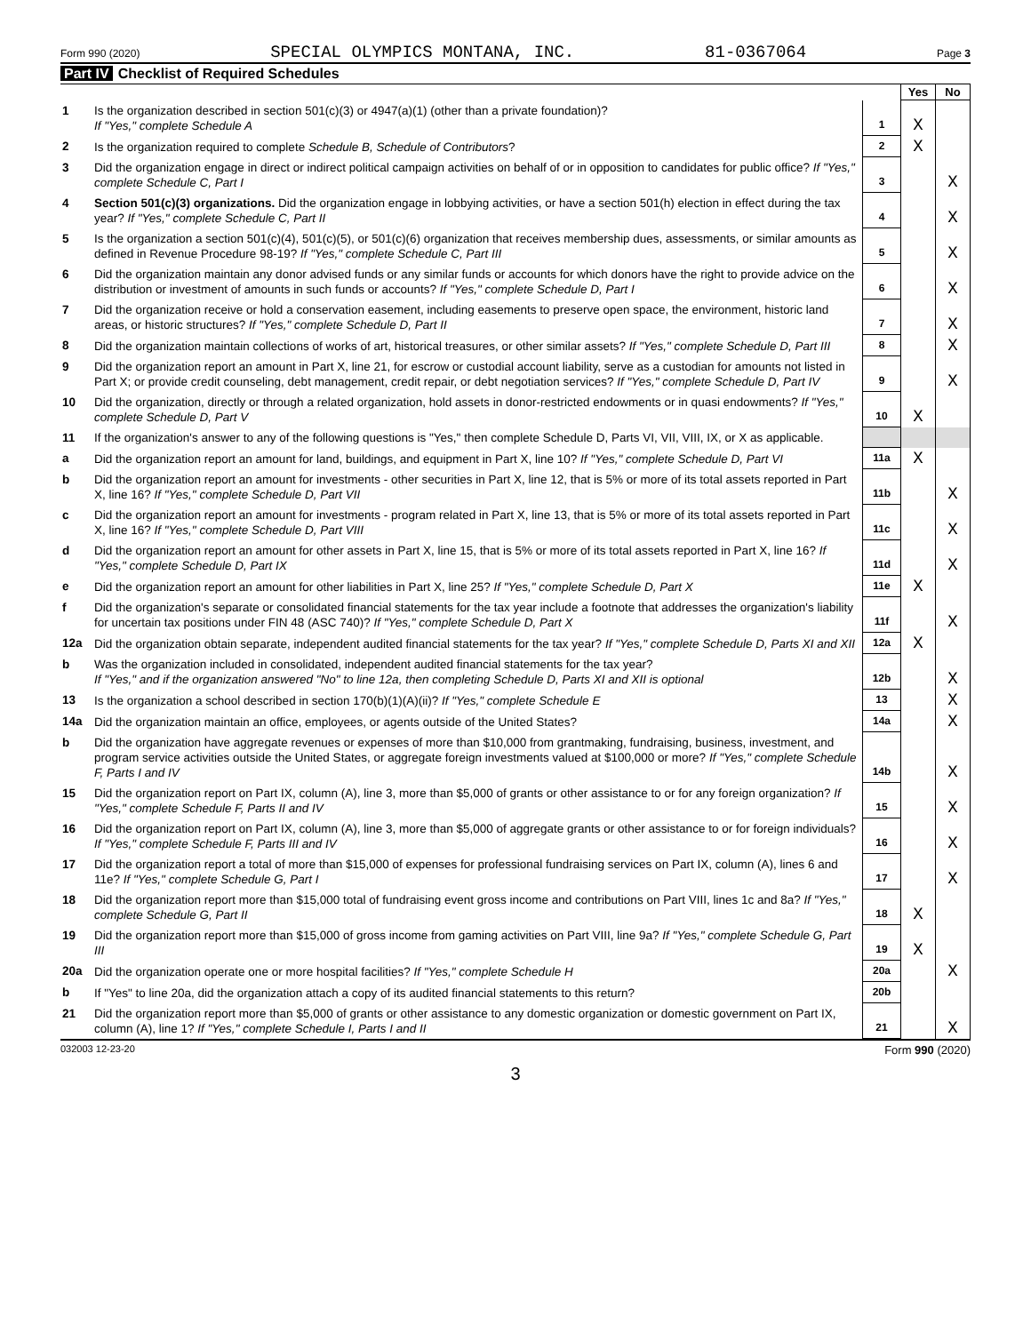Form 990 (2020) SPECIAL OLYMPICS MONTANA, INC. 81-0367064 Page 3
Part IV Checklist of Required Schedules
| | | | Yes | No |
| 1 | Is the organization described in section 501(c)(3) or 4947(a)(1) (other than a private foundation)? If "Yes," complete Schedule A | 1 | X | |
| 2 | Is the organization required to complete Schedule B, Schedule of Contributors ? | 2 | X | |
| 3 | Did the organization engage in direct or indirect political campaign activities on behalf of or in opposition to candidates for public office? If "Yes," complete Schedule C, Part I | 3 | | X |
| 4 | Section 501(c)(3) organizations. Did the organization engage in lobbying activities, or have a section 501(h) election in effect during the tax year? If "Yes," complete Schedule C, Part II | 4 | | X |
| 5 | Is the organization a section 501(c)(4), 501(c)(5), or 501(c)(6) organization that receives membership dues, assessments, or similar amounts as defined in Revenue Procedure 98-19? If "Yes," complete Schedule C, Part III | 5 | | X |
| 6 | Did the organization maintain any donor advised funds or any similar funds or accounts for which donors have the right to provide advice on the distribution or investment of amounts in such funds or accounts? If "Yes," complete Schedule D, Part I | 6 | | X |
| 7 | Did the organization receive or hold a conservation easement, including easements to preserve open space, the environment, historic land areas, or historic structures? If "Yes," complete Schedule D, Part II | 7 | | X |
| 8 | Did the organization maintain collections of works of art, historical treasures, or other similar assets? If "Yes," complete Schedule D, Part III | 8 | | X |
| 9 | Did the organization report an amount in Part X, line 21, for escrow or custodial account liability, serve as a custodian for amounts not listed in Part X; or provide credit counseling, debt management, credit repair, or debt negotiation services? If "Yes," complete Schedule D, Part IV | 9 | | X |
| 10 | Did the organization, directly or through a related organization, hold assets in donor-restricted endowments or in quasi endowments? If "Yes," complete Schedule D, Part V | 10 | X | |
| 11 | If the organization's answer to any of the following questions is "Yes," then complete Schedule D, Parts VI, VII, VIII, IX, or X as applicable. | | | |
| a | Did the organization report an amount for land, buildings, and equipment in Part X, line 10? If "Yes," complete Schedule D, Part VI | 11a | X | |
| b | Did the organization report an amount for investments - other securities in Part X, line 12, that is 5% or more of its total assets reported in Part X, line 16? If "Yes," complete Schedule D, Part VII | 11b | | X |
| c | Did the organization report an amount for investments - program related in Part X, line 13, that is 5% or more of its total assets reported in Part X, line 16? If "Yes," complete Schedule D, Part VIII | 11c | | X |
| d | Did the organization report an amount for other assets in Part X, line 15, that is 5% or more of its total assets reported in Part X, line 16? If "Yes," complete Schedule D, Part IX | 11d | | X |
| e | Did the organization report an amount for other liabilities in Part X, line 25? If "Yes," complete Schedule D, Part X | 11e | X | |
| f | Did the organization's separate or consolidated financial statements for the tax year include a footnote that addresses the organization's liability for uncertain tax positions under FIN 48 (ASC 740)? If "Yes," complete Schedule D, Part X | 11f | | X |
| 12a | Did the organization obtain separate, independent audited financial statements for the tax year? If "Yes," complete Schedule D, Parts XI and XII | 12a | X | |
| b | Was the organization included in consolidated, independent audited financial statements for the tax year? If "Yes," and if the organization answered "No" to line 12a, then completing Schedule D, Parts XI and XII is optional | 12b | | X |
| 13 | Is the organization a school described in section 170(b)(1)(A)(ii)? If "Yes," complete Schedule E | 13 | | X |
| 14a | Did the organization maintain an office, employees, or agents outside of the United States? | 14a | | X |
| b | Did the organization have aggregate revenues or expenses of more than $10,000 from grantmaking, fundraising, business, investment, and program service activities outside the United States, or aggregate foreign investments valued at $100,000 or more? If "Yes," complete Schedule F, Parts I and IV | 14b | | X |
| 15 | Did the organization report on Part IX, column (A), line 3, more than $5,000 of grants or other assistance to or for any foreign organization? If "Yes," complete Schedule F, Parts II and IV | 15 | | X |
| 16 | Did the organization report on Part IX, column (A), line 3, more than $5,000 of aggregate grants or other assistance to or for foreign individuals? If "Yes," complete Schedule F, Parts III and IV | 16 | | X |
| 17 | Did the organization report a total of more than $15,000 of expenses for professional fundraising services on Part IX, column (A), lines 6 and 11e? If "Yes," complete Schedule G, Part I | 17 | | X |
| 18 | Did the organization report more than $15,000 total of fundraising event gross income and contributions on Part VIII, lines 1c and 8a? If "Yes," complete Schedule G, Part II | 18 | X | |
| 19 | Did the organization report more than $15,000 of gross income from gaming activities on Part VIII, line 9a? If "Yes," complete Schedule G, Part III | 19 | X | |
| 20a | Did the organization operate one or more hospital facilities? If "Yes," complete Schedule H | 20a | | X |
| b | If "Yes" to line 20a, did the organization attach a copy of its audited financial statements to this return? | 20b | | |
| 21 | Did the organization report more than $5,000 of grants or other assistance to any domestic organization or domestic government on Part IX, column (A), line 1? If "Yes," complete Schedule I, Parts I and II | 21 | | X |
032003 12-23-20 Form 990 (2020)
3